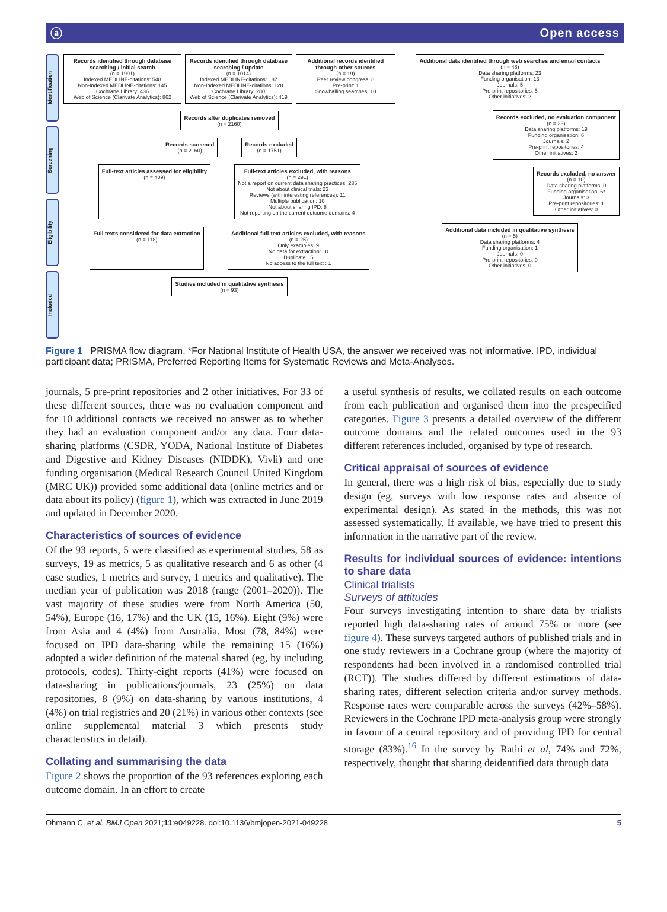ⓐ Open access
Identification
Screening
Eligibility
Included
Records identified through database searching / initial search
(n = 1991)
Indexed MEDLINE-citations: 548
Non-Indexed MEDLINE-citations: 145
Cochrane Library: 436
Web of Science (Clarivate Analytics): 862
Records identified through database searching / update
(n = 1014)
Indexed MEDLINE-citations: 187
Non-Indexed MEDLINE-citations: 128
Cochrane Library: 280
Web of Science (Clarivate Analytics): 419
Additional records identified through other sources
(n = 19)
Peer review congress: 8
Pre-print: 1
Snowballing searches: 10
Records after duplicates removed
(n = 2160)
Records screened
(n = 2160)
Records excluded
(n = 1751)
Full-text articles assessed for eligibility
(n = 409)
Full-text articles excluded, with reasons
(n = 291)
Not a report on current data sharing practices: 235
Not about clinical trials: 23
Reviews (with interesting references): 11
Multiple publication: 10
Not about sharing IPD: 8
Not reporting on the current outcome domains: 4
Full texts considered for data extraction
(n = 118)
Additional full-text articles excluded, with reasons
(n = 25)
Only examples: 9
No data for extraction: 10
Duplicate : 5
No access to the full text : 1
Studies included in qualitative synthesis
(n = 93)
Additional data identified through web searches and email contacts
(n = 48)
Data sharing platforms: 23
Funding organisation: 13
Journals: 5
Pre-print repositories: 5
Other initiatives: 2
Records excluded, no evaluation component
(n = 33)
Data sharing platforms: 19
Funding organisation: 6
Journals: 2
Pre-print repositories: 4
Other initiatives: 2
Records excluded, no answer
(n = 10)
Data sharing platforms: 0
Funding organisation: 6*
Journals: 3
Pre-print repositories: 1
Other initiatives: 0
Additional data included in qualitative synthesis
(n = 5)
Data sharing platforms: 4
Funding organisation: 1
Journals: 0
Pre-print repositories: 0
Other initiatives: 0
Figure 1 PRISMA flow diagram. *For National Institute of Health USA, the answer we received was not informative. IPD, individual participant data; PRISMA, Preferred Reporting Items for Systematic Reviews and Meta-Analyses.
journals, 5 pre-print repositories and 2 other initiatives. For 33 of these different sources, there was no evaluation component and for 10 additional contacts we received no answer as to whether they had an evaluation component and/or any data. Four data-sharing platforms (CSDR, YODA, National Institute of Diabetes and Digestive and Kidney Diseases (NIDDK), Vivli) and one funding organisation (Medical Research Council United Kingdom (MRC UK)) provided some additional data (online metrics and or data about its policy) (figure 1), which was extracted in June 2019 and updated in December 2020.
Characteristics of sources of evidence
Of the 93 reports, 5 were classified as experimental studies, 58 as surveys, 19 as metrics, 5 as qualitative research and 6 as other (4 case studies, 1 metrics and survey, 1 metrics and qualitative). The median year of publication was 2018 (range (2001–2020)). The vast majority of these studies were from North America (50, 54%), Europe (16, 17%) and the UK (15, 16%). Eight (9%) were from Asia and 4 (4%) from Australia. Most (78, 84%) were focused on IPD data-sharing while the remaining 15 (16%) adopted a wider definition of the material shared (eg, by including protocols, codes). Thirty-eight reports (41%) were focused on data-sharing in publications/journals, 23 (25%) on data repositories, 8 (9%) on data-sharing by various institutions, 4 (4%) on trial registries and 20 (21%) in various other contexts (see online supplemental material 3 which presents study characteristics in detail).
Collating and summarising the data
Figure 2 shows the proportion of the 93 references exploring each outcome domain. In an effort to create
a useful synthesis of results, we collated results on each outcome from each publication and organised them into the prespecified categories. Figure 3 presents a detailed overview of the different outcome domains and the related outcomes used in the 93 different references included, organised by type of research.
Critical appraisal of sources of evidence
In general, there was a high risk of bias, especially due to study design (eg, surveys with low response rates and absence of experimental design). As stated in the methods, this was not assessed systematically. If available, we have tried to present this information in the narrative part of the review.
Results for individual sources of evidence: intentions to share data
Clinical trialists
Surveys of attitudes
Four surveys investigating intention to share data by trialists reported high data-sharing rates of around 75% or more (see figure 4). These surveys targeted authors of published trials and in one study reviewers in a Cochrane group (where the majority of respondents had been involved in a randomised controlled trial (RCT)). The studies differed by different estimations of data-sharing rates, different selection criteria and/or survey methods. Response rates were comparable across the surveys (42%–58%). Reviewers in the Cochrane IPD meta-analysis group were strongly in favour of a central repository and of providing IPD for central storage (83%).<sup>16</sup> In the survey by Rathi et al, 74% and 72%, respectively, thought that sharing deidentified data through data
Ohmann C, et al. BMJ Open 2021;11:e049228. doi:10.1136/bmjopen-2021-049228 5